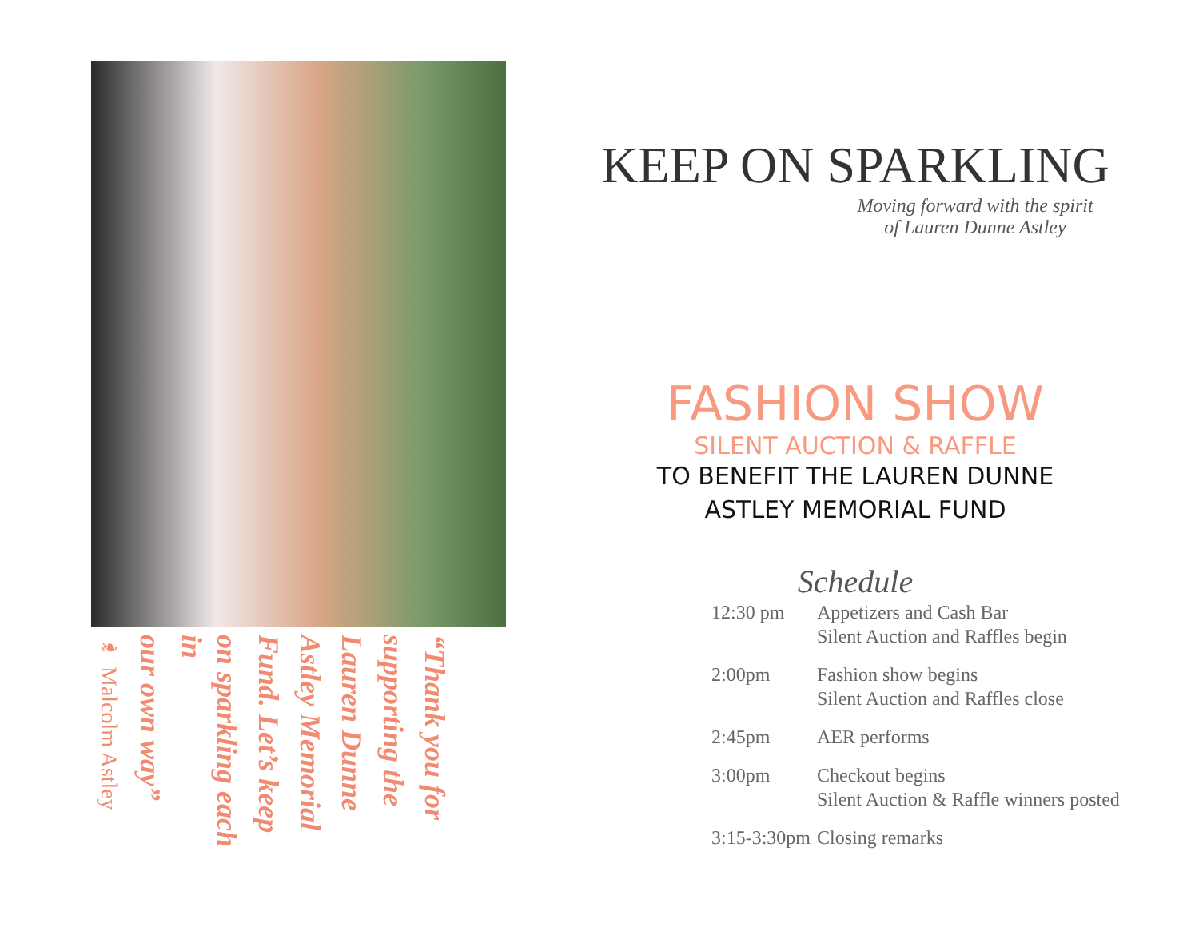“Thank you for
supporting the
Lauren Dunne
Astley Memorial
Fund. Let’s keep
on sparkling each in
our own way”
❧ Malcolm Astley
KEEP ON SPARKLING
Moving forward with the spirit
of Lauren Dunne Astley
FASHION SHOW
SILENT AUCTION & RAFFLE
TO BENEFIT THE LAUREN DUNNE
ASTLEY MEMORIAL FUND
Schedule
| 12:30 pm | Appetizers and Cash Bar Silent Auction and Raffles begin |
| 2:00pm | Fashion show begins Silent Auction and Raffles close |
| 2:45pm | AER performs |
| 3:00pm | Checkout begins Silent Auction & Raffle winners posted |
| 3:15-3:30pm | Closing remarks |